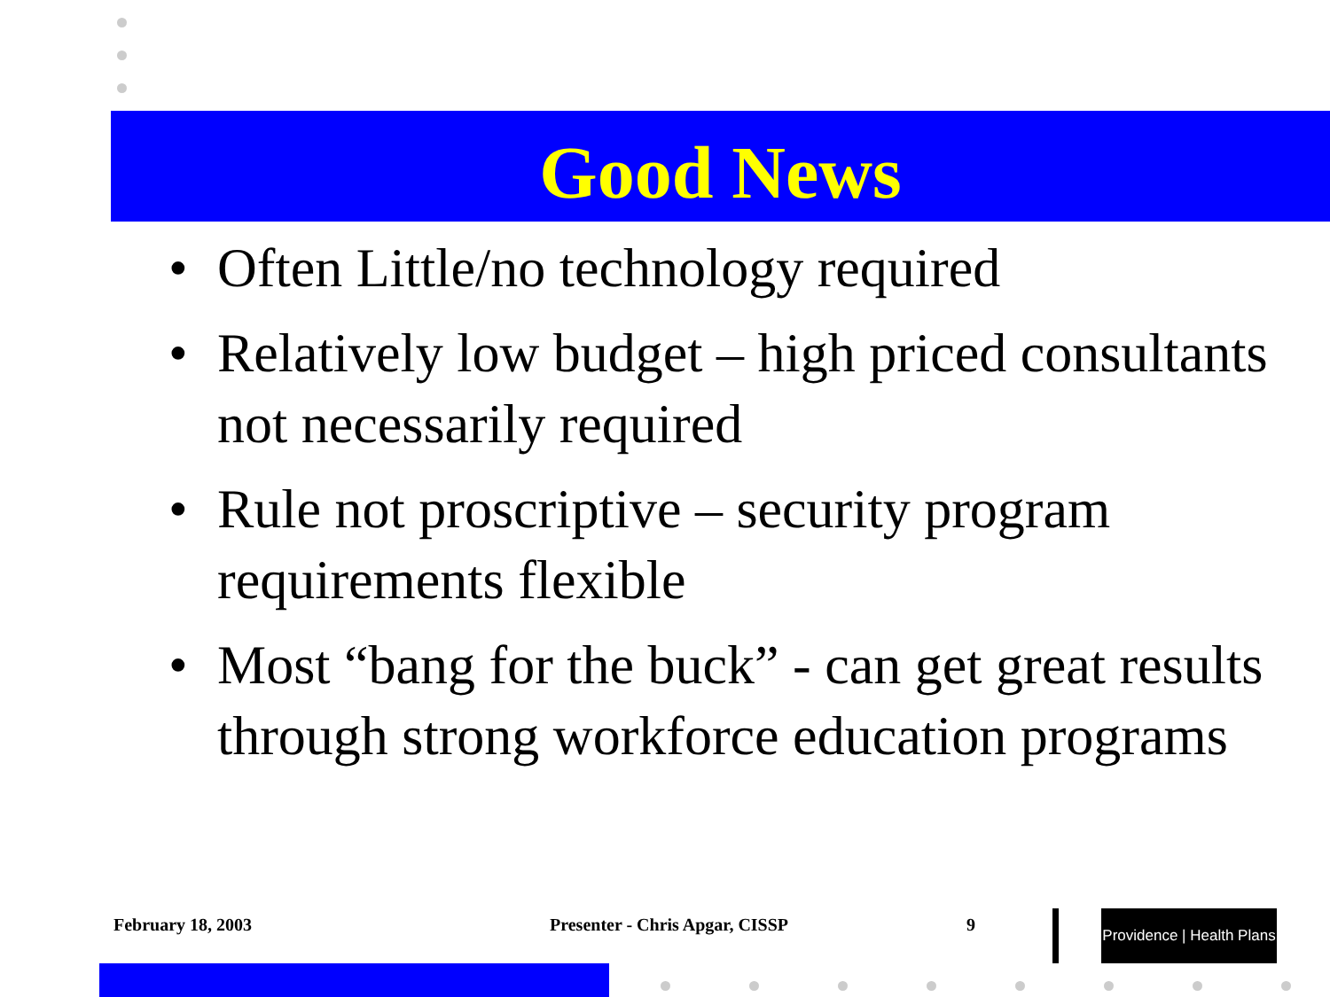Good News
• Often Little/no technology required
• Relatively low budget – high priced consultants not necessarily required
• Rule not proscriptive – security program requirements flexible
• Most “bang for the buck” - can get great results through strong workforce education programs
February 18, 2003 Presenter - Chris Apgar, CISSP 9
Providence | Health Plans